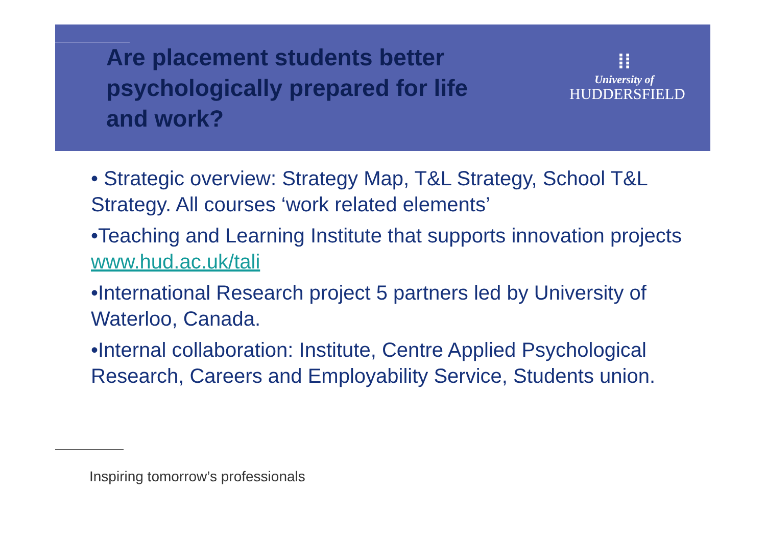Are placement students better psychologically prepared for life and work?
⁞⁞
University of
HUDDERSFIELD
• Strategic overview: Strategy Map, T&L Strategy, School T&L Strategy. All courses ‘work related elements’
•Teaching and Learning Institute that supports innovation projects www.hud.ac.uk/tali
•International Research project 5 partners led by University of Waterloo, Canada.
•Internal collaboration: Institute, Centre Applied Psychological Research, Careers and Employability Service, Students union.
Inspiring tomorrow’s professionals